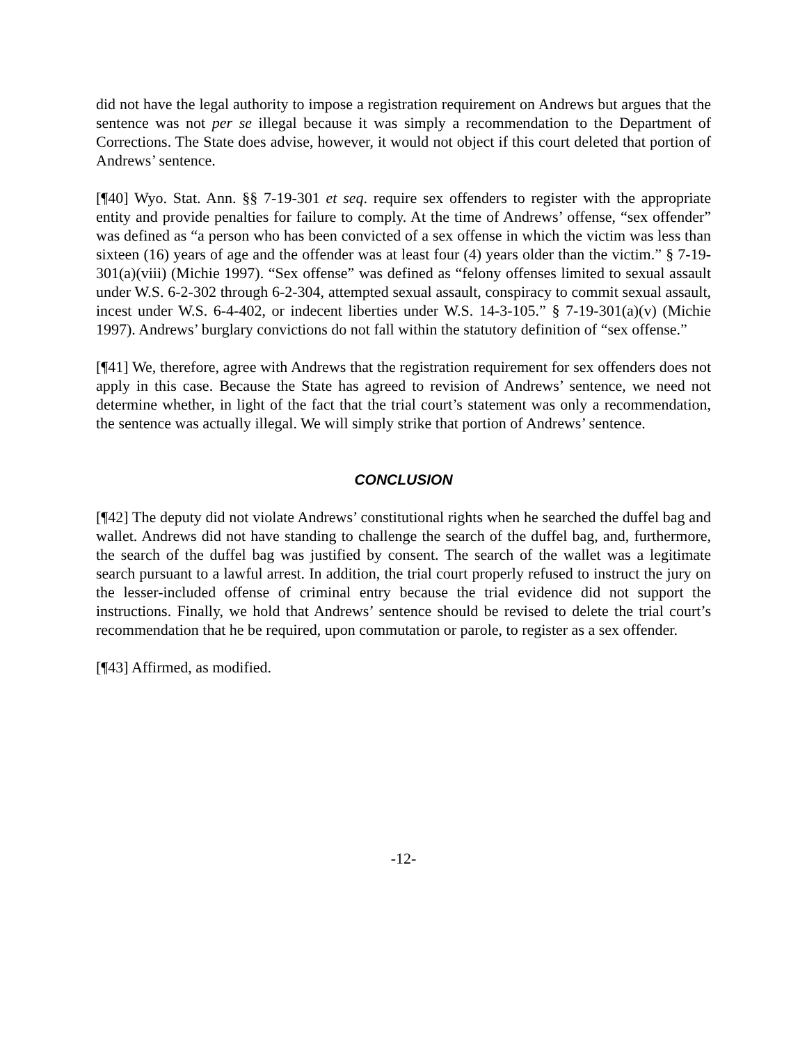did not have the legal authority to impose a registration requirement on Andrews but argues that the sentence was not per se illegal because it was simply a recommendation to the Department of Corrections. The State does advise, however, it would not object if this court deleted that portion of Andrews’ sentence.
[¶40] Wyo. Stat. Ann. §§ 7-19-301 et seq. require sex offenders to register with the appropriate entity and provide penalties for failure to comply. At the time of Andrews’ offense, “sex offender” was defined as “a person who has been convicted of a sex offense in which the victim was less than sixteen (16) years of age and the offender was at least four (4) years older than the victim.” § 7-19-301(a)(viii) (Michie 1997). “Sex offense” was defined as “felony offenses limited to sexual assault under W.S. 6-2-302 through 6-2-304, attempted sexual assault, conspiracy to commit sexual assault, incest under W.S. 6-4-402, or indecent liberties under W.S. 14-3-105.” § 7-19-301(a)(v) (Michie 1997). Andrews’ burglary convictions do not fall within the statutory definition of “sex offense.”
[¶41] We, therefore, agree with Andrews that the registration requirement for sex offenders does not apply in this case. Because the State has agreed to revision of Andrews’ sentence, we need not determine whether, in light of the fact that the trial court’s statement was only a recommendation, the sentence was actually illegal. We will simply strike that portion of Andrews’ sentence.
CONCLUSION
[¶42] The deputy did not violate Andrews’ constitutional rights when he searched the duffel bag and wallet. Andrews did not have standing to challenge the search of the duffel bag, and, furthermore, the search of the duffel bag was justified by consent. The search of the wallet was a legitimate search pursuant to a lawful arrest. In addition, the trial court properly refused to instruct the jury on the lesser-included offense of criminal entry because the trial evidence did not support the instructions. Finally, we hold that Andrews’ sentence should be revised to delete the trial court’s recommendation that he be required, upon commutation or parole, to register as a sex offender.
[¶43] Affirmed, as modified.
-12-